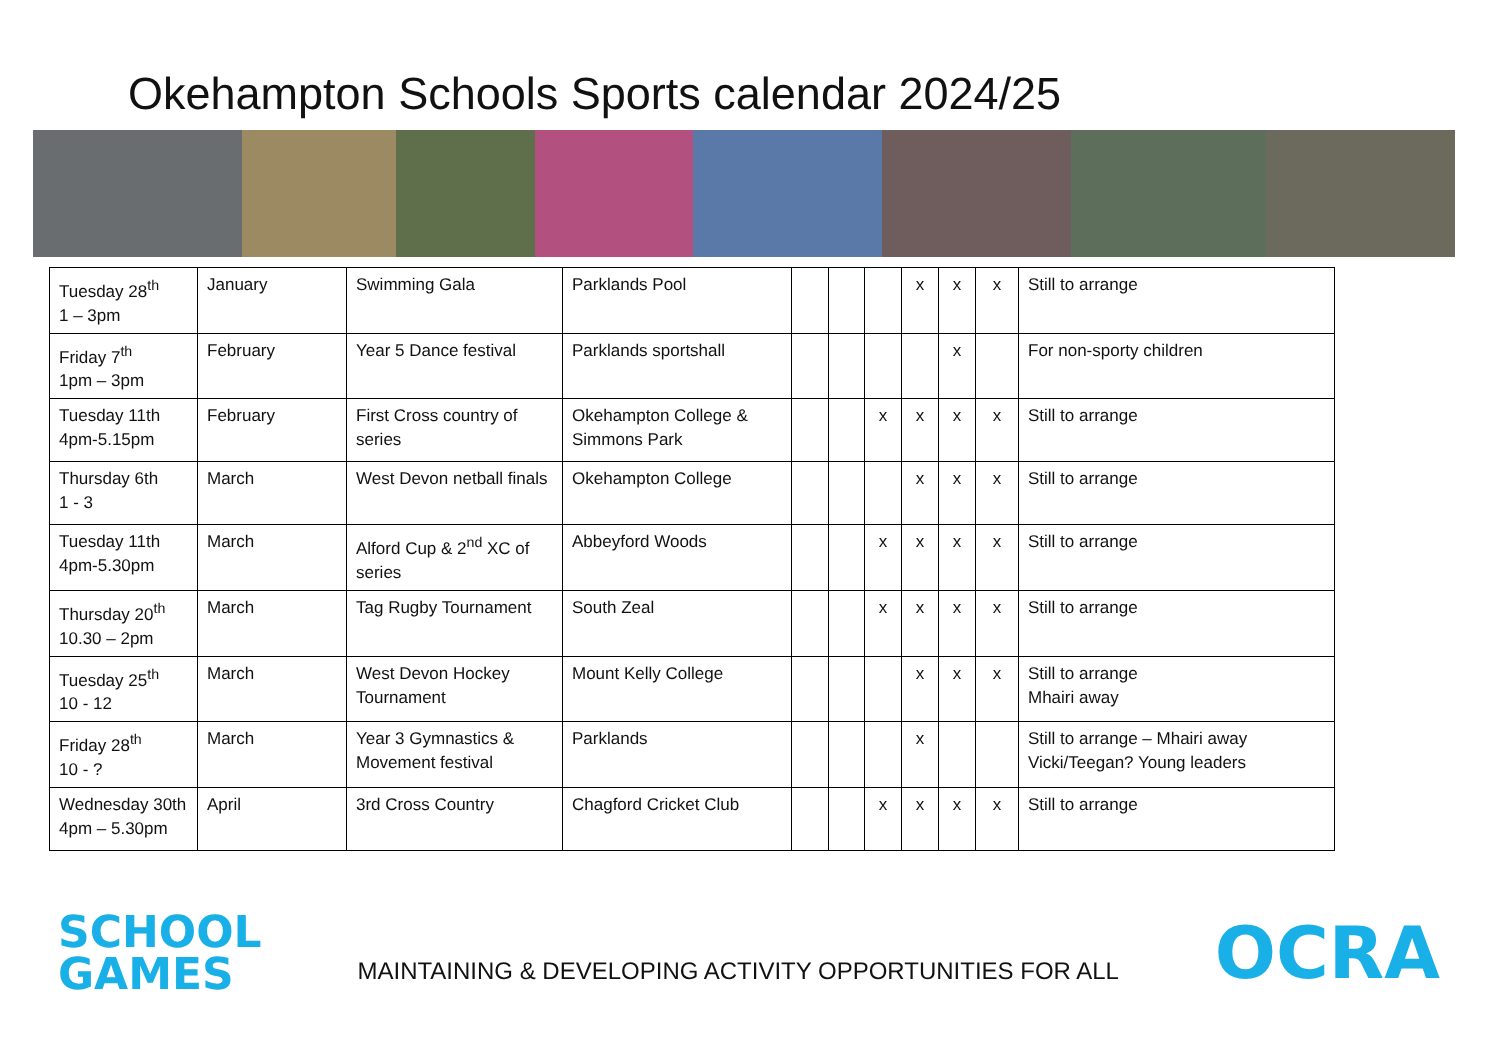Okehampton Schools Sports calendar 2024/25
| Tuesday 28<sup>th</sup> 1 – 3pm | January | Swimming Gala | Parklands Pool | | | | x | x | x | Still to arrange |
| Friday 7<sup>th</sup> 1pm – 3pm | February | Year 5 Dance festival | Parklands sportshall | | | | | x | | For non-sporty children |
| Tuesday 11th 4pm-5.15pm | February | First Cross country of series | Okehampton College & Simmons Park | | | x | x | x | x | Still to arrange |
| Thursday 6th 1 - 3 | March | West Devon netball finals | Okehampton College | | | | x | x | x | Still to arrange |
| Tuesday 11th 4pm-5.30pm | March | Alford Cup & 2<sup>nd</sup> XC of series | Abbeyford Woods | | | x | x | x | x | Still to arrange |
| Thursday 20<sup>th</sup> 10.30 – 2pm | March | Tag Rugby Tournament | South Zeal | | | x | x | x | x | Still to arrange |
| Tuesday 25<sup>th</sup> 10 - 12 | March | West Devon Hockey Tournament | Mount Kelly College | | | | x | x | x | Still to arrange Mhairi away |
| Friday 28<sup>th</sup> 10 - ? | March | Year 3 Gymnastics & Movement festival | Parklands | | | | x | | | Still to arrange – Mhairi away Vicki/Teegan? Young leaders |
| Wednesday 30th 4pm – 5.30pm | April | 3rd Cross Country | Chagford Cricket Club | | | x | x | x | x | Still to arrange |
SCHOOL
GAMES
MAINTAINING & DEVELOPING ACTIVITY OPPORTUNITIES FOR ALL
OCRA